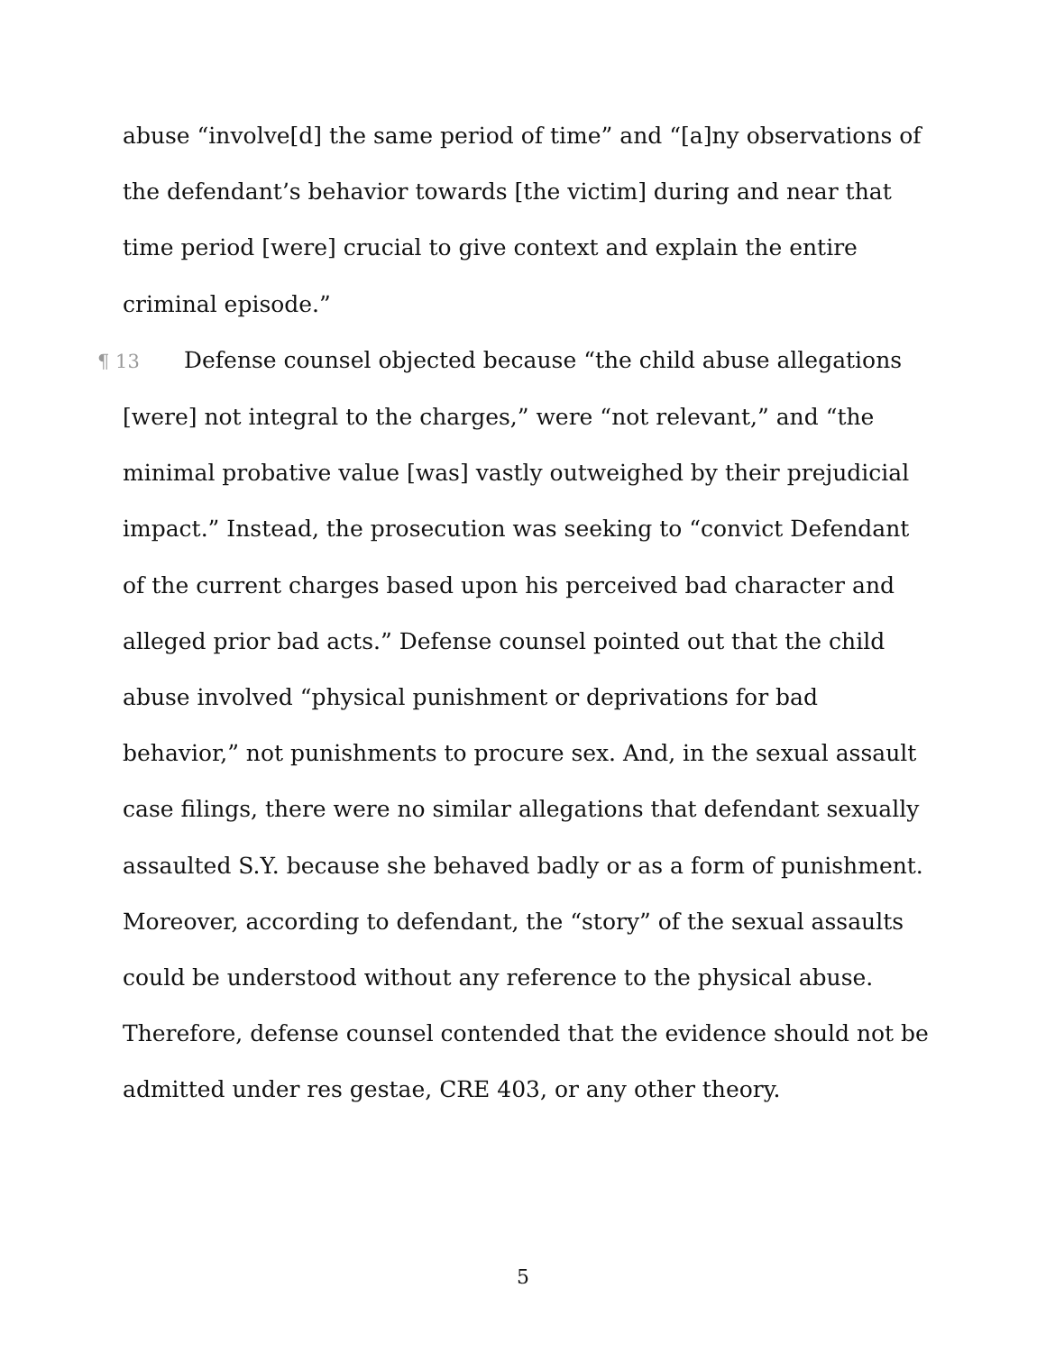abuse “involve[d] the same period of time” and “[a]ny observations of the defendant’s behavior towards [the victim] during and near that time period [were] crucial to give context and explain the entire criminal episode.”
¶ 13 Defense counsel objected because “the child abuse allegations [were] not integral to the charges,” were “not relevant,” and “the minimal probative value [was] vastly outweighed by their prejudicial impact.” Instead, the prosecution was seeking to “convict Defendant of the current charges based upon his perceived bad character and alleged prior bad acts.” Defense counsel pointed out that the child abuse involved “physical punishment or deprivations for bad behavior,” not punishments to procure sex. And, in the sexual assault case filings, there were no similar allegations that defendant sexually assaulted S.Y. because she behaved badly or as a form of punishment. Moreover, according to defendant, the “story” of the sexual assaults could be understood without any reference to the physical abuse. Therefore, defense counsel contended that the evidence should not be admitted under res gestae, CRE 403, or any other theory.
5